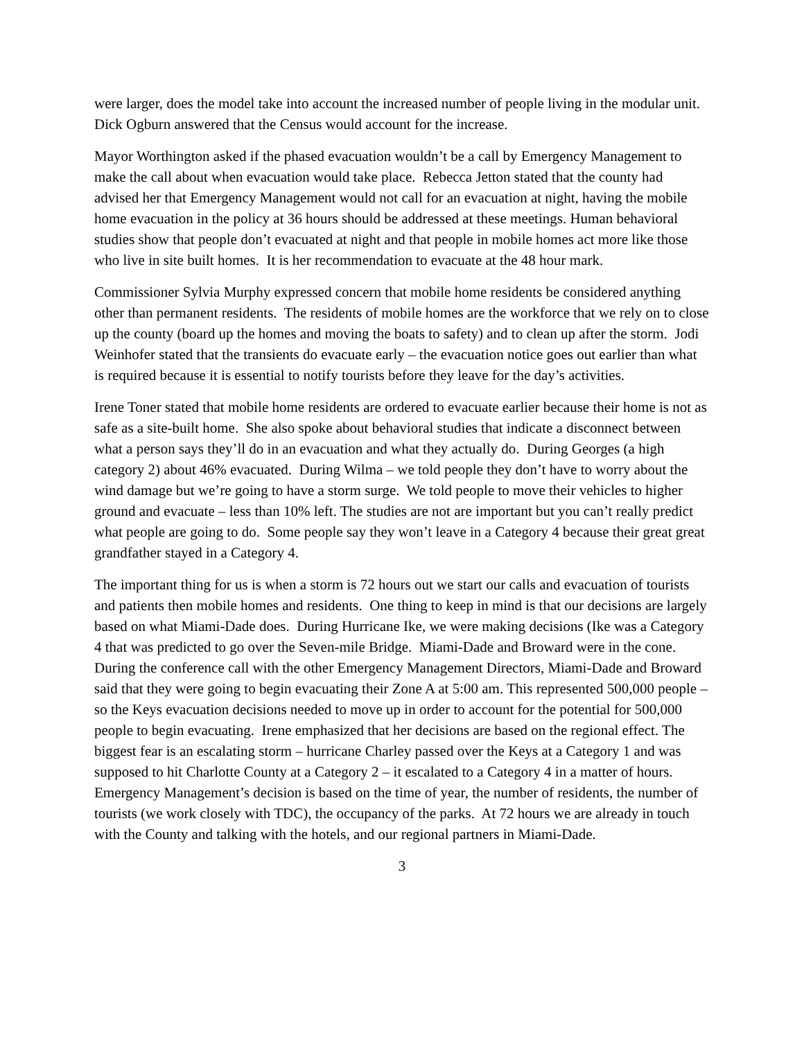were larger, does the model take into account the increased number of people living in the modular unit. Dick Ogburn answered that the Census would account for the increase.
Mayor Worthington asked if the phased evacuation wouldn’t be a call by Emergency Management to make the call about when evacuation would take place. Rebecca Jetton stated that the county had advised her that Emergency Management would not call for an evacuation at night, having the mobile home evacuation in the policy at 36 hours should be addressed at these meetings. Human behavioral studies show that people don’t evacuated at night and that people in mobile homes act more like those who live in site built homes. It is her recommendation to evacuate at the 48 hour mark.
Commissioner Sylvia Murphy expressed concern that mobile home residents be considered anything other than permanent residents. The residents of mobile homes are the workforce that we rely on to close up the county (board up the homes and moving the boats to safety) and to clean up after the storm. Jodi Weinhofer stated that the transients do evacuate early – the evacuation notice goes out earlier than what is required because it is essential to notify tourists before they leave for the day’s activities.
Irene Toner stated that mobile home residents are ordered to evacuate earlier because their home is not as safe as a site-built home. She also spoke about behavioral studies that indicate a disconnect between what a person says they’ll do in an evacuation and what they actually do. During Georges (a high category 2) about 46% evacuated. During Wilma – we told people they don’t have to worry about the wind damage but we’re going to have a storm surge. We told people to move their vehicles to higher ground and evacuate – less than 10% left. The studies are not are important but you can’t really predict what people are going to do. Some people say they won’t leave in a Category 4 because their great great grandfather stayed in a Category 4.
The important thing for us is when a storm is 72 hours out we start our calls and evacuation of tourists and patients then mobile homes and residents. One thing to keep in mind is that our decisions are largely based on what Miami-Dade does. During Hurricane Ike, we were making decisions (Ike was a Category 4 that was predicted to go over the Seven-mile Bridge. Miami-Dade and Broward were in the cone. During the conference call with the other Emergency Management Directors, Miami-Dade and Broward said that they were going to begin evacuating their Zone A at 5:00 am. This represented 500,000 people – so the Keys evacuation decisions needed to move up in order to account for the potential for 500,000 people to begin evacuating. Irene emphasized that her decisions are based on the regional effect. The biggest fear is an escalating storm – hurricane Charley passed over the Keys at a Category 1 and was supposed to hit Charlotte County at a Category 2 – it escalated to a Category 4 in a matter of hours. Emergency Management’s decision is based on the time of year, the number of residents, the number of tourists (we work closely with TDC), the occupancy of the parks. At 72 hours we are already in touch with the County and talking with the hotels, and our regional partners in Miami-Dade.
3